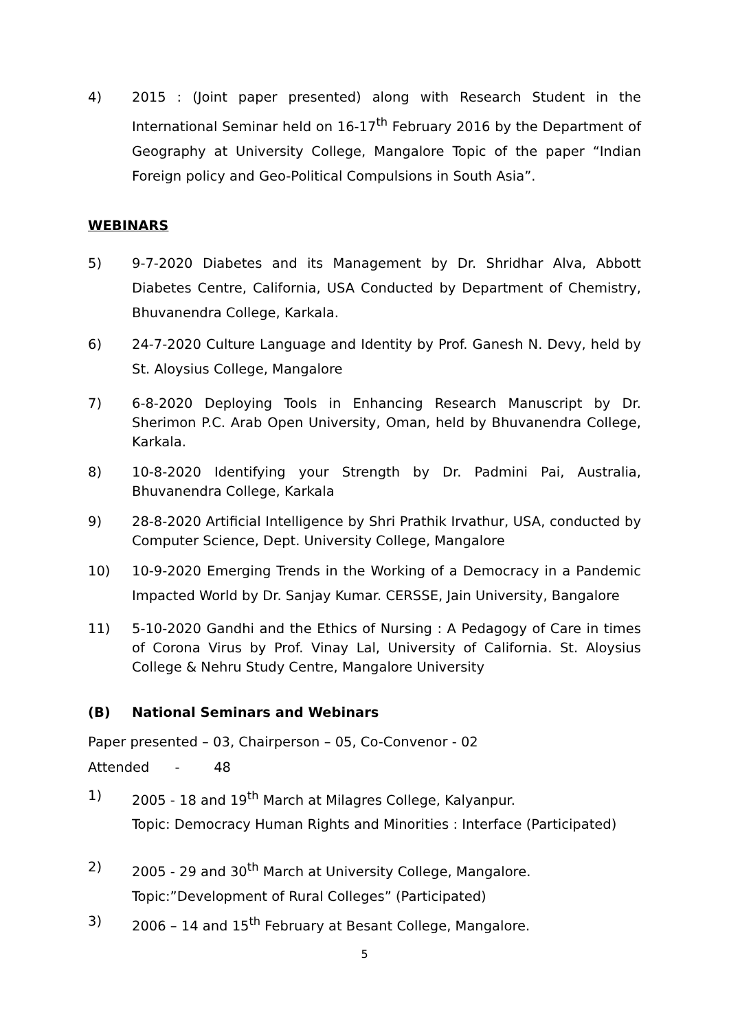4) 2015 : (Joint paper presented) along with Research Student in the International Seminar held on 16-17<sup>th</sup> February 2016 by the Department of Geography at University College, Mangalore Topic of the paper “Indian Foreign policy and Geo-Political Compulsions in South Asia”.
WEBINARS
5) 9-7-2020 Diabetes and its Management by Dr. Shridhar Alva, Abbott Diabetes Centre, California, USA Conducted by Department of Chemistry, Bhuvanendra College, Karkala.
6) 24-7-2020 Culture Language and Identity by Prof. Ganesh N. Devy, held by St. Aloysius College, Mangalore
7) 6-8-2020 Deploying Tools in Enhancing Research Manuscript by Dr. Sherimon P.C. Arab Open University, Oman, held by Bhuvanendra College, Karkala.
8) 10-8-2020 Identifying your Strength by Dr. Padmini Pai, Australia, Bhuvanendra College, Karkala
9) 28-8-2020 Artificial Intelligence by Shri Prathik Irvathur, USA, conducted by Computer Science, Dept. University College, Mangalore
10) 10-9-2020 Emerging Trends in the Working of a Democracy in a Pandemic Impacted World by Dr. Sanjay Kumar. CERSSE, Jain University, Bangalore
11) 5-10-2020 Gandhi and the Ethics of Nursing : A Pedagogy of Care in times of Corona Virus by Prof. Vinay Lal, University of California. St. Aloysius College & Nehru Study Centre, Mangalore University
(B) National Seminars and Webinars
Paper presented – 03, Chairperson – 05, Co-Convenor - 02
Attended - 48
1) 2005 - 18 and 19<sup>th</sup> March at Milagres College, Kalyanpur.
Topic: Democracy Human Rights and Minorities : Interface (Participated)
2) 2005 - 29 and 30<sup>th</sup> March at University College, Mangalore.
Topic:”Development of Rural Colleges” (Participated)
3) 2006 – 14 and 15<sup>th</sup> February at Besant College, Mangalore.
5